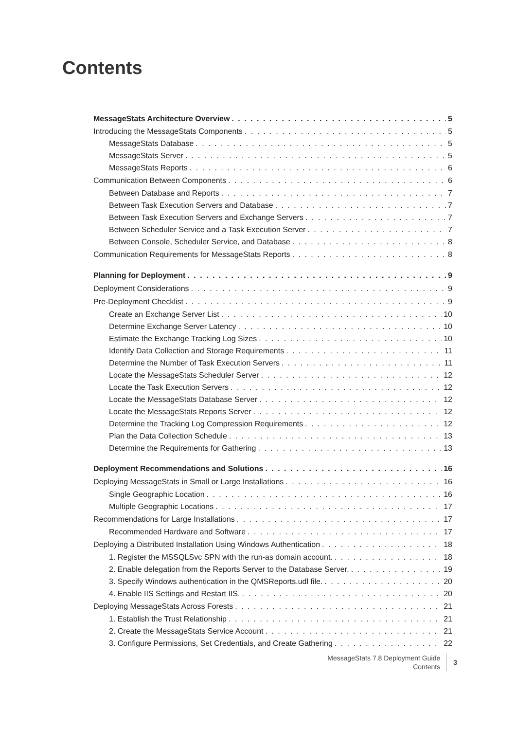Contents
MessageStats Architecture Overview 5
Introducing the MessageStats Components 5
MessageStats Database 5
MessageStats Server 5
MessageStats Reports 6
Communication Between Components 6
Between Database and Reports 7
Between Task Execution Servers and Database 7
Between Task Execution Servers and Exchange Servers 7
Between Scheduler Service and a Task Execution Server 7
Between Console, Scheduler Service, and Database 8
Communication Requirements for MessageStats Reports 8
Planning for Deployment 9
Deployment Considerations 9
Pre-Deployment Checklist 9
Create an Exchange Server List 10
Determine Exchange Server Latency 10
Estimate the Exchange Tracking Log Sizes 10
Identify Data Collection and Storage Requirements 11
Determine the Number of Task Execution Servers 11
Locate the MessageStats Scheduler Server 12
Locate the Task Execution Servers 12
Locate the MessageStats Database Server 12
Locate the MessageStats Reports Server 12
Determine the Tracking Log Compression Requirements 12
Plan the Data Collection Schedule 13
Determine the Requirements for Gathering 13
Deployment Recommendations and Solutions 16
Deploying MessageStats in Small or Large Installations 16
Single Geographic Location 16
Multiple Geographic Locations 17
Recommendations for Large Installations 17
Recommended Hardware and Software 17
Deploying a Distributed Installation Using Windows Authentication 18
1. Register the MSSQLSvc SPN with the run-as domain account. 18
2. Enable delegation from the Reports Server to the Database Server. 19
3. Specify Windows authentication in the QMSReports.udl file. 20
4. Enable IIS Settings and Restart IIS. 20
Deploying MessageStats Across Forests 21
1. Establish the Trust Relationship 21
2. Create the MessageStats Service Account 21
3. Configure Permissions, Set Credentials, and Create Gathering 22
MessageStats 7.8 Deployment Guide
Contents
3